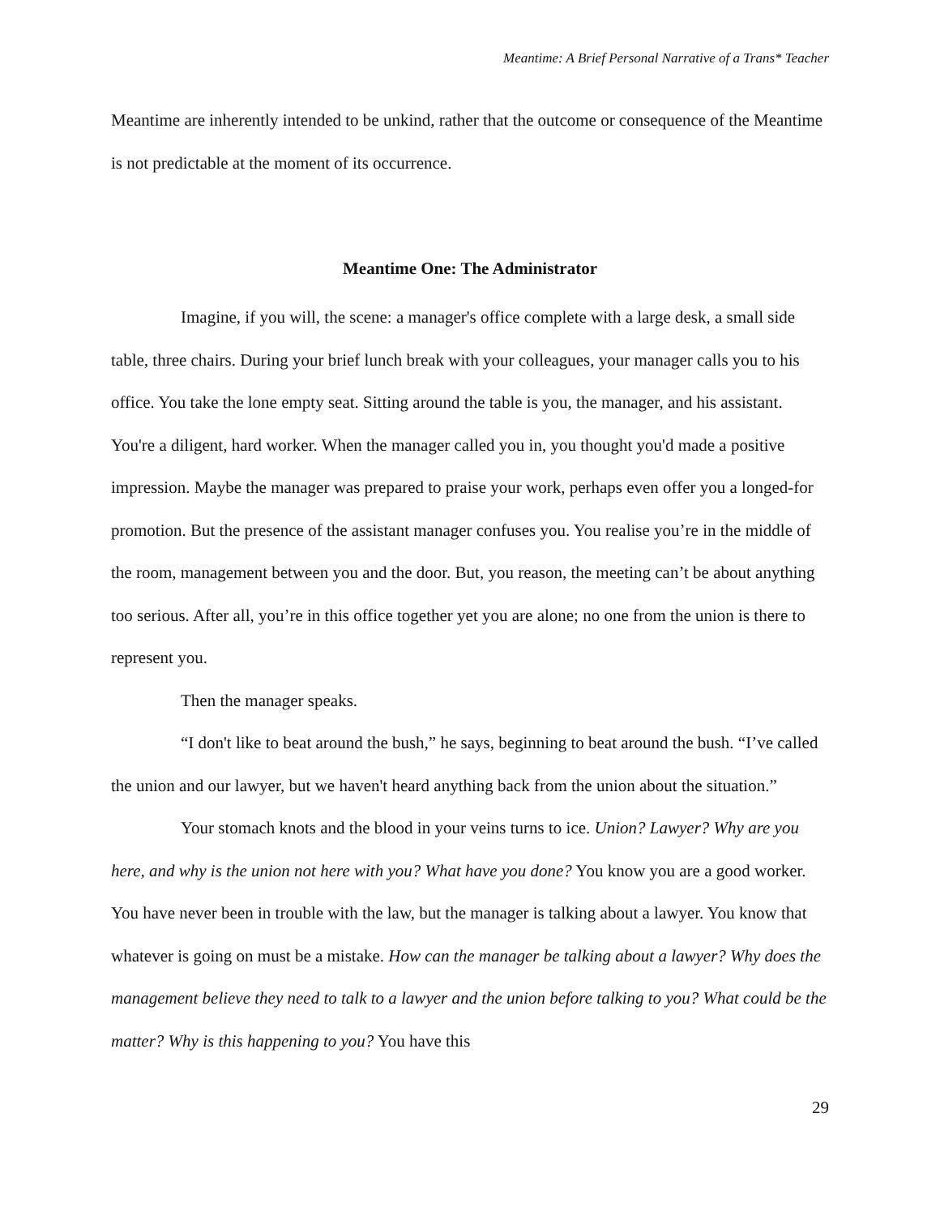Meantime: A Brief Personal Narrative of a Trans* Teacher
Meantime are inherently intended to be unkind, rather that the outcome or consequence of the Meantime is not predictable at the moment of its occurrence.
Meantime One: The Administrator
Imagine, if you will, the scene: a manager's office complete with a large desk, a small side table, three chairs. During your brief lunch break with your colleagues, your manager calls you to his office. You take the lone empty seat. Sitting around the table is you, the manager, and his assistant. You're a diligent, hard worker. When the manager called you in, you thought you'd made a positive impression. Maybe the manager was prepared to praise your work, perhaps even offer you a longed-for promotion. But the presence of the assistant manager confuses you. You realise you’re in the middle of the room, management between you and the door. But, you reason, the meeting can’t be about anything too serious. After all, you’re in this office together yet you are alone; no one from the union is there to represent you.
Then the manager speaks.
“I don't like to beat around the bush,” he says, beginning to beat around the bush. “I’ve called the union and our lawyer, but we haven't heard anything back from the union about the situation.”
Your stomach knots and the blood in your veins turns to ice. Union? Lawyer? Why are you here, and why is the union not here with you? What have you done? You know you are a good worker. You have never been in trouble with the law, but the manager is talking about a lawyer. You know that whatever is going on must be a mistake. How can the manager be talking about a lawyer? Why does the management believe they need to talk to a lawyer and the union before talking to you? What could be the matter? Why is this happening to you? You have this
29